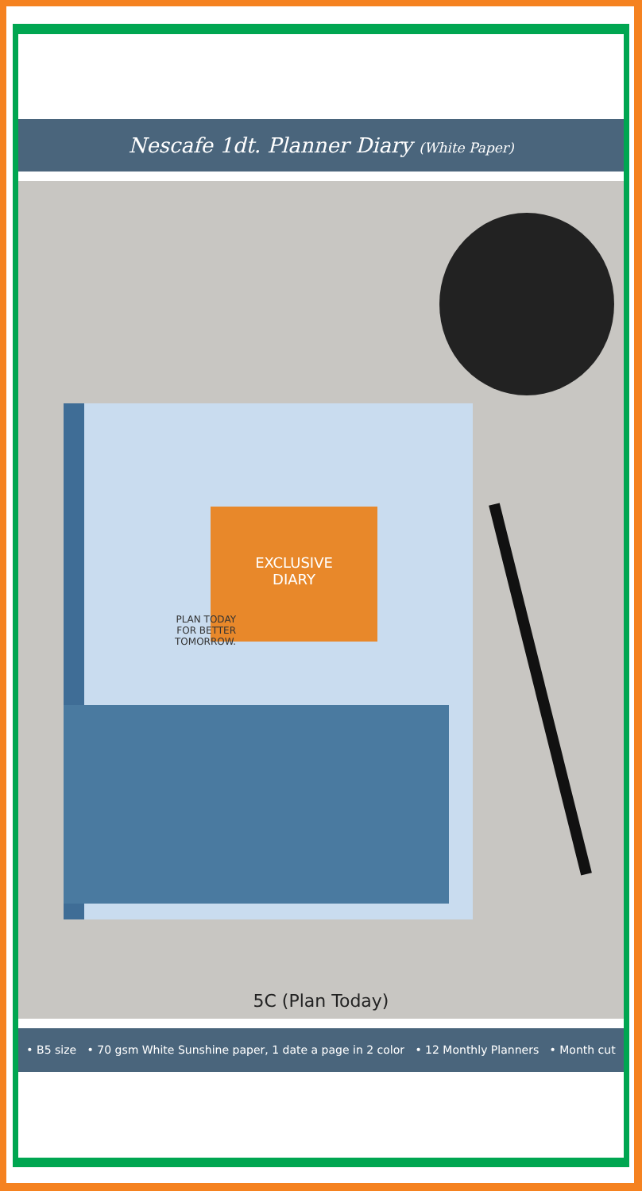Nescafe 1dt. Planner Diary (White Paper)
EXCLUSIVE
DIARY
PLAN TODAY
FOR BETTER
TOMORROW.
5C (Plan Today)
• B5 size • 70 gsm White Sunshine paper, 1 date a page in 2 color • 12 Monthly Planners • Month cut